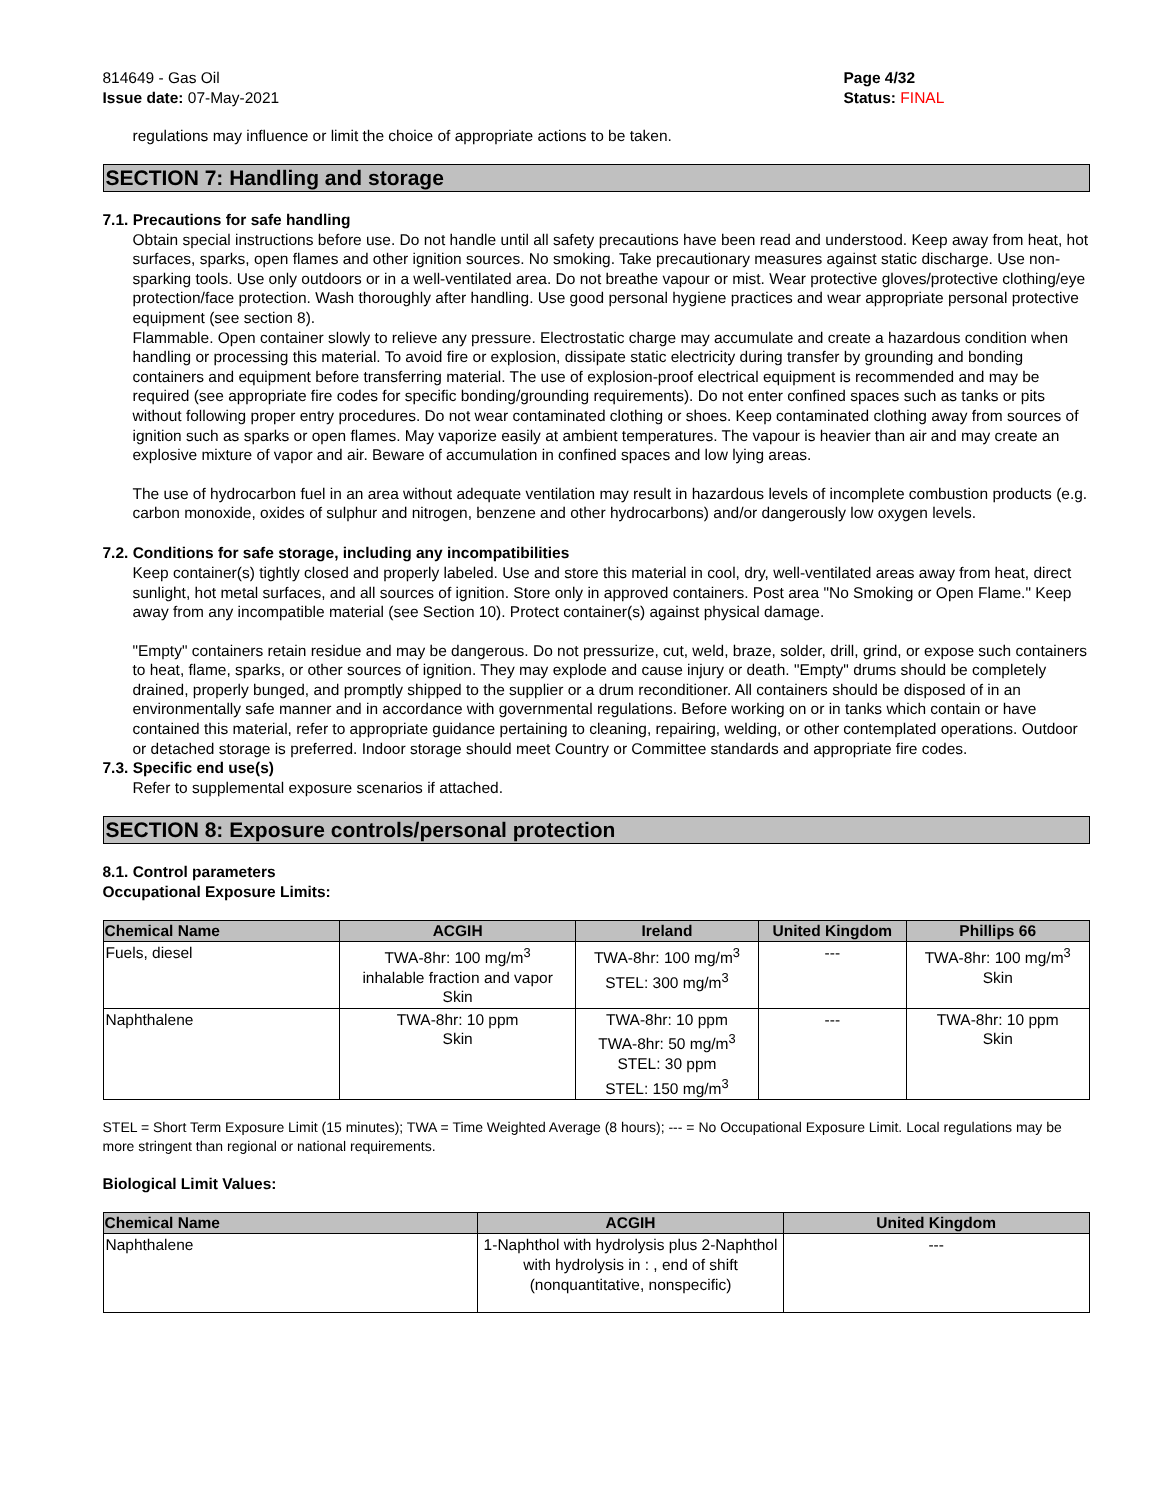814649 - Gas Oil
Issue date: 07-May-2021
Page 4/32
Status: FINAL
_ _ _ _ _ _ _ _ _ _ _ _ _ _ _ _ _ _ _ _ _ _ _ _ _ _ _ _ _ _ _ _ _ _ _ _ _ _ _ _ _ _ _ _ _ _ _ _ _ _ _ _ _ _ _ _ _ _ _ _ _ _ _ _ _ _ _ _ _ _ _ _ _ _ _
regulations may influence or limit the choice of appropriate actions to be taken.
SECTION 7: Handling and storage
7.1. Precautions for safe handling
Obtain special instructions before use. Do not handle until all safety precautions have been read and understood. Keep away from heat, hot surfaces, sparks, open flames and other ignition sources. No smoking. Take precautionary measures against static discharge. Use non-sparking tools. Use only outdoors or in a well-ventilated area. Do not breathe vapour or mist. Wear protective gloves/protective clothing/eye protection/face protection. Wash thoroughly after handling. Use good personal hygiene practices and wear appropriate personal protective equipment (see section 8).
Flammable. Open container slowly to relieve any pressure. Electrostatic charge may accumulate and create a hazardous condition when handling or processing this material. To avoid fire or explosion, dissipate static electricity during transfer by grounding and bonding containers and equipment before transferring material. The use of explosion-proof electrical equipment is recommended and may be required (see appropriate fire codes for specific bonding/grounding requirements). Do not enter confined spaces such as tanks or pits without following proper entry procedures. Do not wear contaminated clothing or shoes. Keep contaminated clothing away from sources of ignition such as sparks or open flames. May vaporize easily at ambient temperatures. The vapour is heavier than air and may create an explosive mixture of vapor and air. Beware of accumulation in confined spaces and low lying areas.
The use of hydrocarbon fuel in an area without adequate ventilation may result in hazardous levels of incomplete combustion products (e.g. carbon monoxide, oxides of sulphur and nitrogen, benzene and other hydrocarbons) and/or dangerously low oxygen levels.
7.2. Conditions for safe storage, including any incompatibilities
Keep container(s) tightly closed and properly labeled. Use and store this material in cool, dry, well-ventilated areas away from heat, direct sunlight, hot metal surfaces, and all sources of ignition. Store only in approved containers. Post area "No Smoking or Open Flame." Keep away from any incompatible material (see Section 10). Protect container(s) against physical damage.
"Empty" containers retain residue and may be dangerous. Do not pressurize, cut, weld, braze, solder, drill, grind, or expose such containers to heat, flame, sparks, or other sources of ignition. They may explode and cause injury or death. "Empty" drums should be completely drained, properly bunged, and promptly shipped to the supplier or a drum reconditioner. All containers should be disposed of in an environmentally safe manner and in accordance with governmental regulations. Before working on or in tanks which contain or have contained this material, refer to appropriate guidance pertaining to cleaning, repairing, welding, or other contemplated operations. Outdoor or detached storage is preferred. Indoor storage should meet Country or Committee standards and appropriate fire codes.
7.3. Specific end use(s)
Refer to supplemental exposure scenarios if attached.
SECTION 8: Exposure controls/personal protection
8.1. Control parameters
Occupational Exposure Limits:
| Chemical Name | ACGIH | Ireland | United Kingdom | Phillips 66 |
| --- | --- | --- | --- | --- |
| Fuels, diesel | TWA-8hr: 100 mg/m<sup>3</sup> inhalable fraction and vapor Skin | TWA-8hr: 100 mg/m<sup>3</sup> STEL: 300 mg/m<sup>3</sup> | --- | TWA-8hr: 100 mg/m<sup>3</sup> Skin |
| Naphthalene | TWA-8hr: 10 ppm Skin | TWA-8hr: 10 ppm TWA-8hr: 50 mg/m<sup>3</sup> STEL: 30 ppm STEL: 150 mg/m<sup>3</sup> | --- | TWA-8hr: 10 ppm Skin |
STEL = Short Term Exposure Limit (15 minutes); TWA = Time Weighted Average (8 hours); --- = No Occupational Exposure Limit. Local regulations may be more stringent than regional or national requirements.
Biological Limit Values:
| Chemical Name | ACGIH | United Kingdom |
| --- | --- | --- |
| Naphthalene | 1-Naphthol with hydrolysis plus 2-Naphthol with hydrolysis in : , end of shift (nonquantitative, nonspecific) | --- |